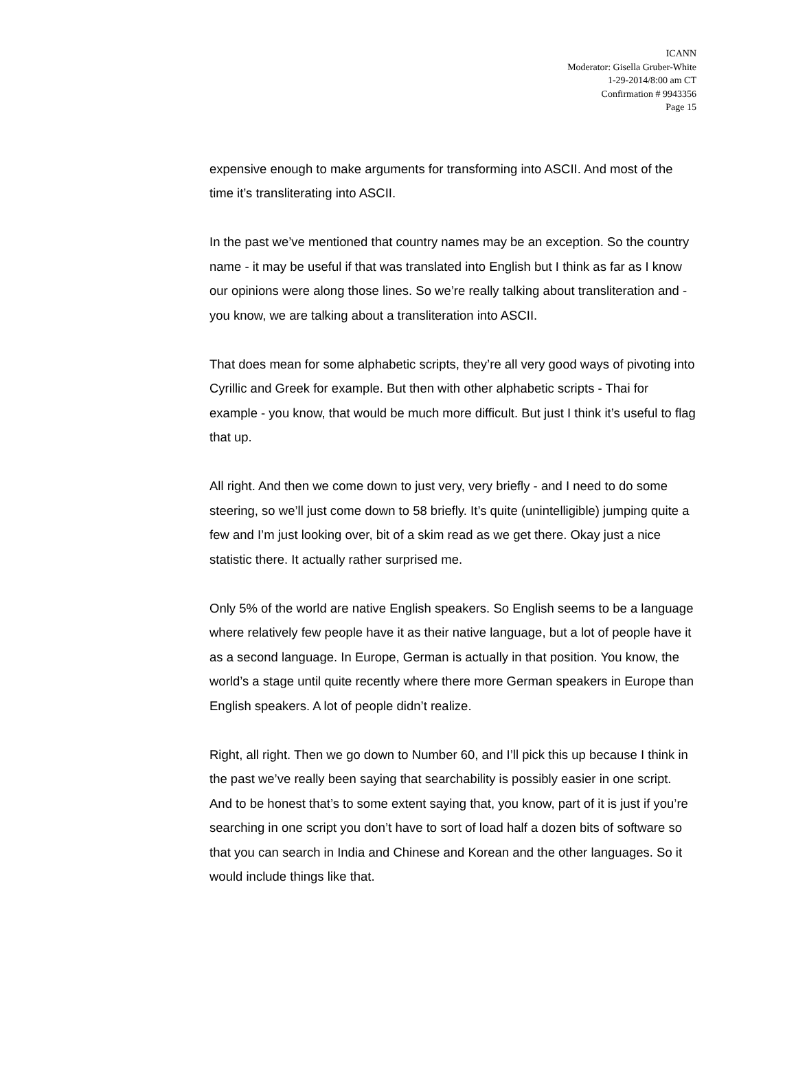ICANN
Moderator: Gisella Gruber-White
1-29-2014/8:00 am CT
Confirmation # 9943356
Page 15
expensive enough to make arguments for transforming into ASCII. And most of the time it’s transliterating into ASCII.
In the past we’ve mentioned that country names may be an exception. So the country name - it may be useful if that was translated into English but I think as far as I know our opinions were along those lines. So we’re really talking about transliteration and - you know, we are talking about a transliteration into ASCII.
That does mean for some alphabetic scripts, they’re all very good ways of pivoting into Cyrillic and Greek for example. But then with other alphabetic scripts - Thai for example - you know, that would be much more difficult. But just I think it’s useful to flag that up.
All right. And then we come down to just very, very briefly - and I need to do some steering, so we’ll just come down to 58 briefly. It’s quite (unintelligible) jumping quite a few and I’m just looking over, bit of a skim read as we get there. Okay just a nice statistic there. It actually rather surprised me.
Only 5% of the world are native English speakers. So English seems to be a language where relatively few people have it as their native language, but a lot of people have it as a second language. In Europe, German is actually in that position. You know, the world’s a stage until quite recently where there more German speakers in Europe than English speakers. A lot of people didn’t realize.
Right, all right. Then we go down to Number 60, and I’ll pick this up because I think in the past we’ve really been saying that searchability is possibly easier in one script. And to be honest that’s to some extent saying that, you know, part of it is just if you’re searching in one script you don’t have to sort of load half a dozen bits of software so that you can search in India and Chinese and Korean and the other languages. So it would include things like that.